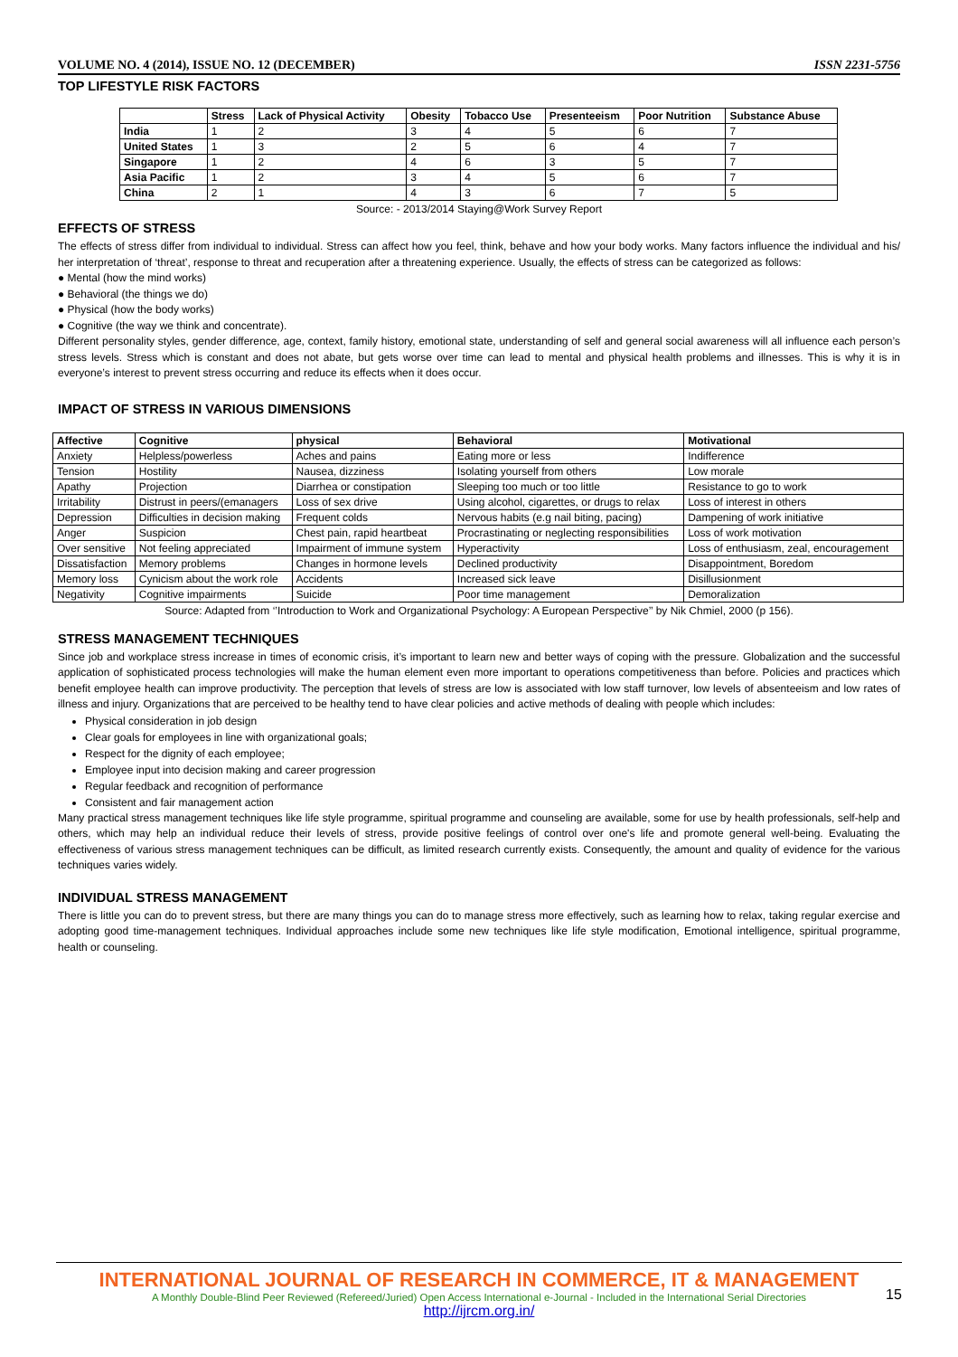VOLUME NO. 4 (2014), ISSUE NO. 12 (DECEMBER) ISSN 2231-5756
TOP LIFESTYLE RISK FACTORS
| | Stress | Lack of Physical Activity | Obesity | Tobacco Use | Presenteeism | Poor Nutrition | Substance Abuse |
| --- | --- | --- | --- | --- | --- | --- | --- |
| India | 1 | 2 | 3 | 4 | 5 | 6 | 7 |
| United States | 1 | 3 | 2 | 5 | 6 | 4 | 7 |
| Singapore | 1 | 2 | 4 | 6 | 3 | 5 | 7 |
| Asia Pacific | 1 | 2 | 3 | 4 | 5 | 6 | 7 |
| China | 2 | 1 | 4 | 3 | 6 | 7 | 5 |
Source: - 2013/2014 Staying@Work Survey Report
EFFECTS OF STRESS
The effects of stress differ from individual to individual. Stress can affect how you feel, think, behave and how your body works. Many factors influence the individual and his/ her interpretation of ‘threat’, response to threat and recuperation after a threatening experience. Usually, the effects of stress can be categorized as follows:
● Mental (how the mind works)
● Behavioral (the things we do)
● Physical (how the body works)
● Cognitive (the way we think and concentrate).
Different personality styles, gender difference, age, context, family history, emotional state, understanding of self and general social awareness will all influence each person’s stress levels. Stress which is constant and does not abate, but gets worse over time can lead to mental and physical health problems and illnesses. This is why it is in everyone’s interest to prevent stress occurring and reduce its effects when it does occur.
IMPACT OF STRESS IN VARIOUS DIMENSIONS
| Affective | Cognitive | physical | Behavioral | Motivational |
| --- | --- | --- | --- | --- |
| Anxiety | Helpless/powerless | Aches and pains | Eating more or less | Indifference |
| Tension | Hostility | Nausea, dizziness | Isolating yourself from others | Low morale |
| Apathy | Projection | Diarrhea or constipation | Sleeping too much or too little | Resistance to go to work |
| Irritability | Distrust in peers/(emanagers | Loss of sex drive | Using alcohol, cigarettes, or drugs to relax | Loss of interest in others |
| Depression | Difficulties in decision making | Frequent colds | Nervous habits (e.g nail biting, pacing) | Dampening of work initiative |
| Anger | Suspicion | Chest pain, rapid heartbeat | Procrastinating or neglecting responsibilities | Loss of work motivation |
| Over sensitive | Not feeling appreciated | Impairment of immune system | Hyperactivity | Loss of enthusiasm, zeal, encouragement |
| Dissatisfaction | Memory problems | Changes in hormone levels | Declined productivity | Disappointment, Boredom |
| Memory loss | Cynicism about the work role | Accidents | Increased sick leave | Disillusionment |
| Negativity | Cognitive impairments | Suicide | Poor time management | Demoralization |
Source: Adapted from ‘’Introduction to Work and Organizational Psychology: A European Perspective’’ by Nik Chmiel, 2000 (p 156).
STRESS MANAGEMENT TECHNIQUES
Since job and workplace stress increase in times of economic crisis, it’s important to learn new and better ways of coping with the pressure. Globalization and the successful application of sophisticated process technologies will make the human element even more important to operations competitiveness than before. Policies and practices which benefit employee health can improve productivity. The perception that levels of stress are low is associated with low staff turnover, low levels of absenteeism and low rates of illness and injury. Organizations that are perceived to be healthy tend to have clear policies and active methods of dealing with people which includes:
Physical consideration in job design
Clear goals for employees in line with organizational goals;
Respect for the dignity of each employee;
Employee input into decision making and career progression
Regular feedback and recognition of performance
Consistent and fair management action
Many practical stress management techniques like life style programme, spiritual programme and counseling are available, some for use by health professionals, self-help and others, which may help an individual reduce their levels of stress, provide positive feelings of control over one's life and promote general well-being. Evaluating the effectiveness of various stress management techniques can be difficult, as limited research currently exists. Consequently, the amount and quality of evidence for the various techniques varies widely.
INDIVIDUAL STRESS MANAGEMENT
There is little you can do to prevent stress, but there are many things you can do to manage stress more effectively, such as learning how to relax, taking regular exercise and adopting good time-management techniques. Individual approaches include some new techniques like life style modification, Emotional intelligence, spiritual programme, health or counseling.
INTERNATIONAL JOURNAL OF RESEARCH IN COMMERCE, IT & MANAGEMENT
A Monthly Double-Blind Peer Reviewed (Refereed/Juried) Open Access International e-Journal - Included in the International Serial Directories
http://ijrcm.org.in/
15